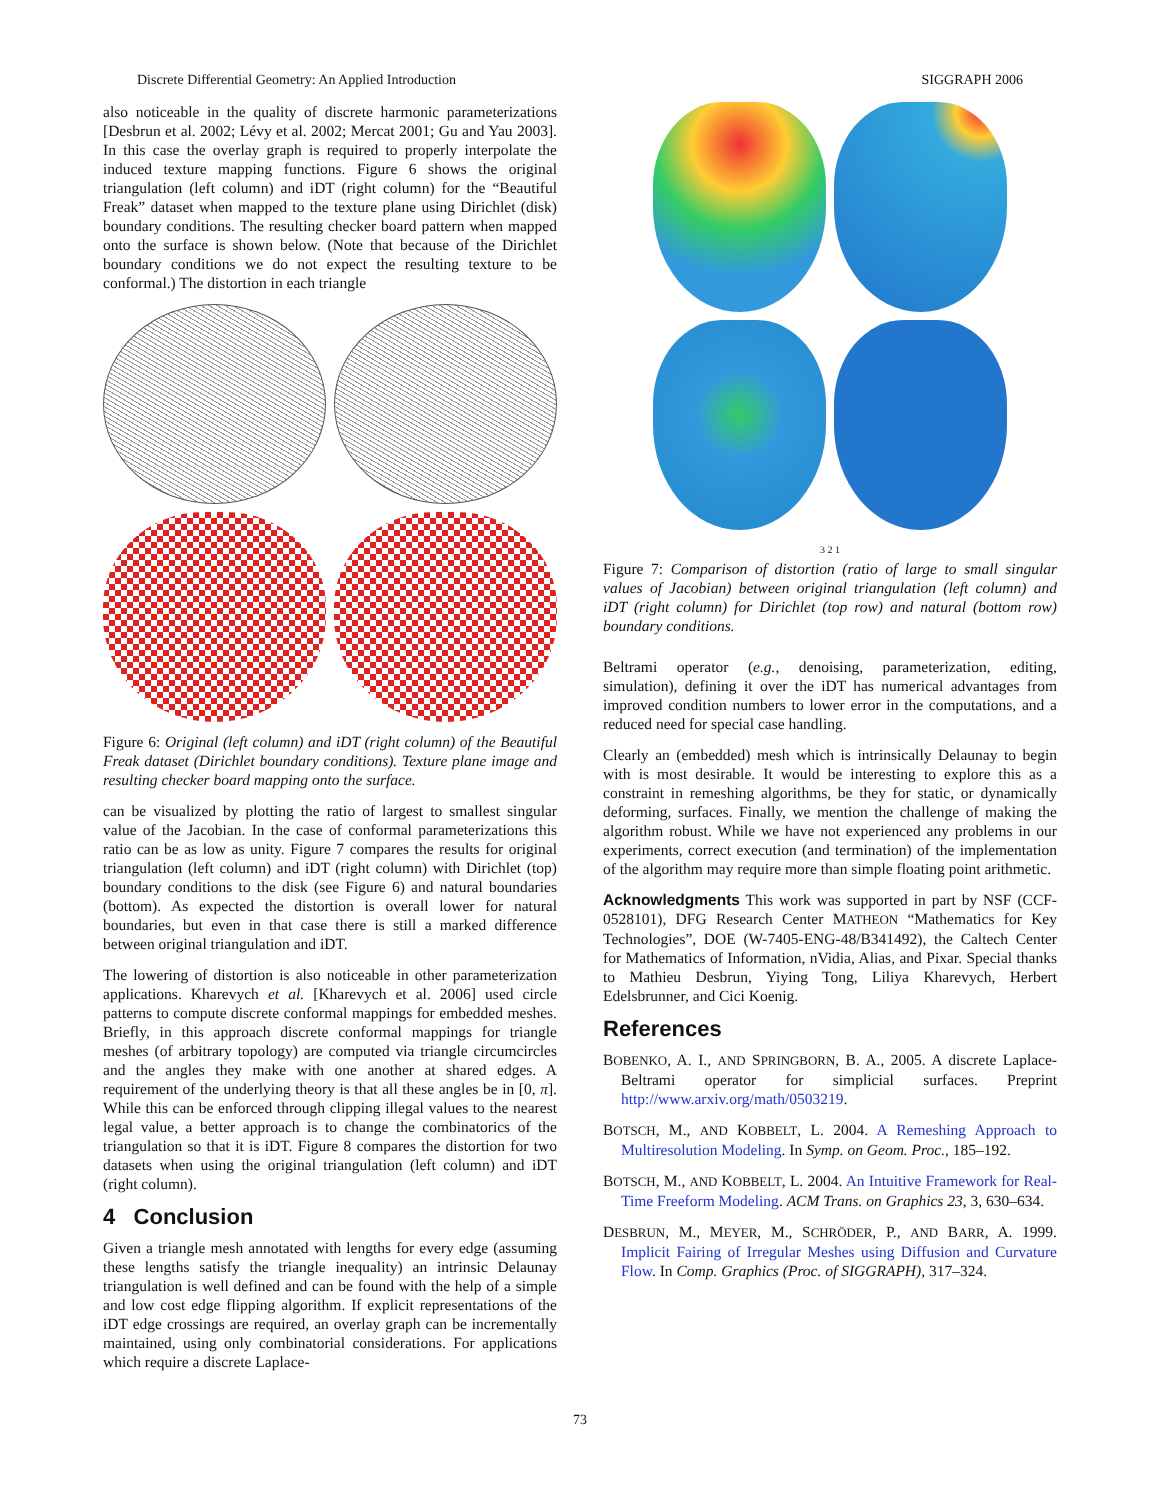Discrete Differential Geometry: An Applied Introduction SIGGRAPH 2006
also noticeable in the quality of discrete harmonic parameterizations [Desbrun et al. 2002; Lévy et al. 2002; Mercat 2001; Gu and Yau 2003]. In this case the overlay graph is required to properly interpolate the induced texture mapping functions. Figure 6 shows the original triangulation (left column) and iDT (right column) for the “Beautiful Freak” dataset when mapped to the texture plane using Dirichlet (disk) boundary conditions. The resulting checker board pattern when mapped onto the surface is shown below. (Note that because of the Dirichlet boundary conditions we do not expect the resulting texture to be conformal.) The distortion in each triangle
Figure 6: Original (left column) and iDT (right column) of the Beautiful Freak dataset (Dirichlet boundary conditions). Texture plane image and resulting checker board mapping onto the surface.
can be visualized by plotting the ratio of largest to smallest singular value of the Jacobian. In the case of conformal parameterizations this ratio can be as low as unity. Figure 7 compares the results for original triangulation (left column) and iDT (right column) with Dirichlet (top) boundary conditions to the disk (see Figure 6) and natural boundaries (bottom). As expected the distortion is overall lower for natural boundaries, but even in that case there is still a marked difference between original triangulation and iDT.
The lowering of distortion is also noticeable in other parameterization applications. Kharevych et al. [Kharevych et al. 2006] used circle patterns to compute discrete conformal mappings for embedded meshes. Briefly, in this approach discrete conformal mappings for triangle meshes (of arbitrary topology) are computed via triangle circumcircles and the angles they make with one another at shared edges. A requirement of the underlying theory is that all these angles be in [0, π]. While this can be enforced through clipping illegal values to the nearest legal value, a better approach is to change the combinatorics of the triangulation so that it is iDT. Figure 8 compares the distortion for two datasets when using the original triangulation (left column) and iDT (right column).
4 Conclusion
Given a triangle mesh annotated with lengths for every edge (assuming these lengths satisfy the triangle inequality) an intrinsic Delaunay triangulation is well defined and can be found with the help of a simple and low cost edge flipping algorithm. If explicit representations of the iDT edge crossings are required, an overlay graph can be incrementally maintained, using only combinatorial considerations. For applications which require a discrete Laplace-
3 2 1
Figure 7: Comparison of distortion (ratio of large to small singular values of Jacobian) between original triangulation (left column) and iDT (right column) for Dirichlet (top row) and natural (bottom row) boundary conditions.
Beltrami operator (e.g., denoising, parameterization, editing, simulation), defining it over the iDT has numerical advantages from improved condition numbers to lower error in the computations, and a reduced need for special case handling.
Clearly an (embedded) mesh which is intrinsically Delaunay to begin with is most desirable. It would be interesting to explore this as a constraint in remeshing algorithms, be they for static, or dynamically deforming, surfaces. Finally, we mention the challenge of making the algorithm robust. While we have not experienced any problems in our experiments, correct execution (and termination) of the implementation of the algorithm may require more than simple floating point arithmetic.
Acknowledgments This work was supported in part by NSF (CCF-0528101), DFG Research Center MATHEON “Mathematics for Key Technologies”, DOE (W-7405-ENG-48/B341492), the Caltech Center for Mathematics of Information, nVidia, Alias, and Pixar. Special thanks to Mathieu Desbrun, Yiying Tong, Liliya Kharevych, Herbert Edelsbrunner, and Cici Koenig.
References
BOBENKO, A. I., AND SPRINGBORN, B. A., 2005. A discrete Laplace-Beltrami operator for simplicial surfaces. Preprint http://www.arxiv.org/math/0503219.
BOTSCH, M., AND KOBBELT, L. 2004. A Remeshing Approach to Multiresolution Modeling. In Symp. on Geom. Proc., 185–192.
BOTSCH, M., AND KOBBELT, L. 2004. An Intuitive Framework for Real-Time Freeform Modeling. ACM Trans. on Graphics 23, 3, 630–634.
DESBRUN, M., MEYER, M., SCHRÖDER, P., AND BARR, A. 1999. Implicit Fairing of Irregular Meshes using Diffusion and Curvature Flow. In Comp. Graphics (Proc. of SIGGRAPH), 317–324.
73